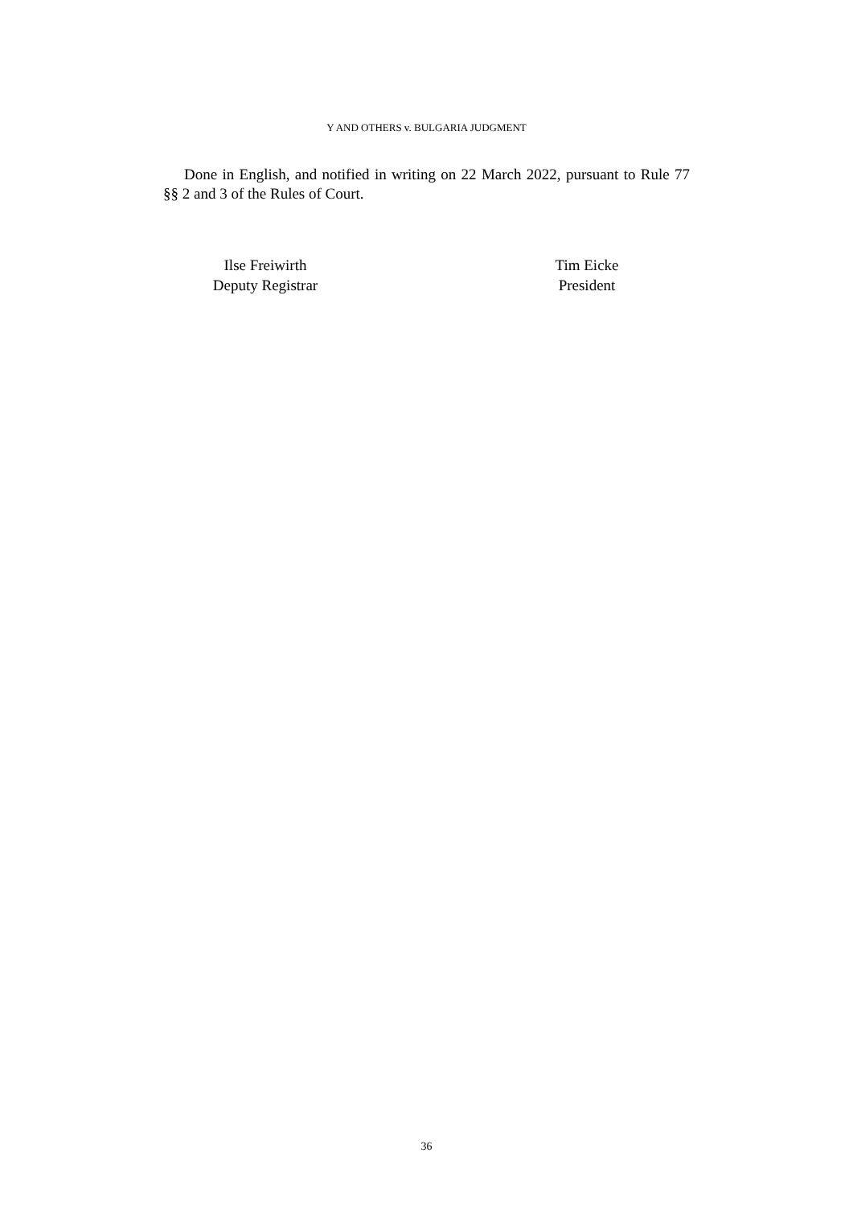Y AND OTHERS v. BULGARIA JUDGMENT
Done in English, and notified in writing on 22 March 2022, pursuant to Rule 77 §§ 2 and 3 of the Rules of Court.
Ilse Freiwirth
Deputy Registrar
Tim Eicke
President
36